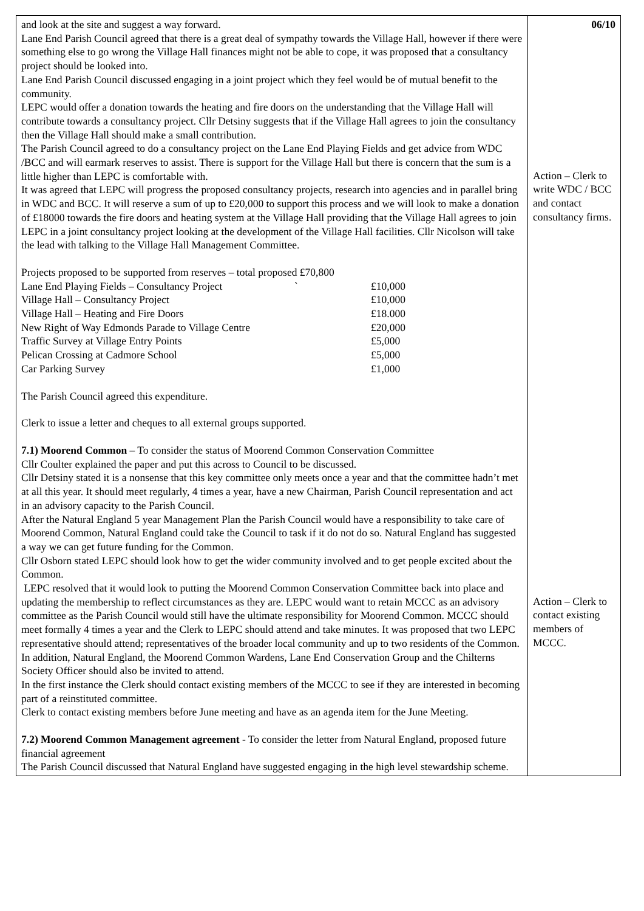| and look at the site and suggest a way forward. Lane End Parish Council agreed that there is a great deal of sympathy towards the Village Hall, however if there were something else to go wrong the Village Hall finances might not be able to cope, it was proposed that a consultancy project should be looked into. Lane End Parish Council discussed engaging in a joint project which they feel would be of mutual benefit to the community. LEPC would offer a donation towards the heating and fire doors on the understanding that the Village Hall will contribute towards a consultancy project. Cllr Detsiny suggests that if the Village Hall agrees to join the consultancy then the Village Hall should make a small contribution. The Parish Council agreed to do a consultancy project on the Lane End Playing Fields and get advice from WDC /BCC and will earmark reserves to assist. There is support for the Village Hall but there is concern that the sum is a little higher than LEPC is comfortable with. It was agreed that LEPC will progress the proposed consultancy projects, research into agencies and in parallel bring in WDC and BCC. It will reserve a sum of up to £20,000 to support this process and we will look to make a donation of £18000 towards the fire doors and heating system at the Village Hall providing that the Village Hall agrees to join LEPC in a joint consultancy project looking at the development of the Village Hall facilities. Cllr Nicolson will take the lead with talking to the Village Hall Management Committee. Projects proposed to be supported from reserves – total proposed £70,800 / Lane End Playing Fields – Consultancy Project / ` / £10,000 / / Village Hall – Consultancy Project / / £10,000 / / Village Hall – Heating and Fire Doors / / £18.000 / / New Right of Way Edmonds Parade to Village Centre / / £20,000 / / Traffic Survey at Village Entry Points / / £5,000 / / Pelican Crossing at Cadmore School / / £5,000 / / Car Parking Survey / / £1,000 / The Parish Council agreed this expenditure. Clerk to issue a letter and cheques to all external groups supported. 7.1) Moorend Common – To consider the status of Moorend Common Conservation Committee Cllr Coulter explained the paper and put this across to Council to be discussed. Cllr Detsiny stated it is a nonsense that this key committee only meets once a year and that the committee hadn’t met at all this year. It should meet regularly, 4 times a year, have a new Chairman, Parish Council representation and act in an advisory capacity to the Parish Council. After the Natural England 5 year Management Plan the Parish Council would have a responsibility to take care of Moorend Common, Natural England could take the Council to task if it do not do so. Natural England has suggested a way we can get future funding for the Common. Cllr Osborn stated LEPC should look how to get the wider community involved and to get people excited about the Common. LEPC resolved that it would look to putting the Moorend Common Conservation Committee back into place and updating the membership to reflect circumstances as they are. LEPC would want to retain MCCC as an advisory committee as the Parish Council would still have the ultimate responsibility for Moorend Common. MCCC should meet formally 4 times a year and the Clerk to LEPC should attend and take minutes. It was proposed that two LEPC representative should attend; representatives of the broader local community and up to two residents of the Common. In addition, Natural England, the Moorend Common Wardens, Lane End Conservation Group and the Chilterns Society Officer should also be invited to attend. In the first instance the Clerk should contact existing members of the MCCC to see if they are interested in becoming part of a reinstituted committee. Clerk to contact existing members before June meeting and have as an agenda item for the June Meeting. 7.2) Moorend Common Management agreement - To consider the letter from Natural England, proposed future financial agreement The Parish Council discussed that Natural England have suggested engaging in the high level stewardship scheme. | 06/10 Action – Clerk to write WDC / BCC and contact consultancy firms. Action – Clerk to contact existing members of MCCC. |